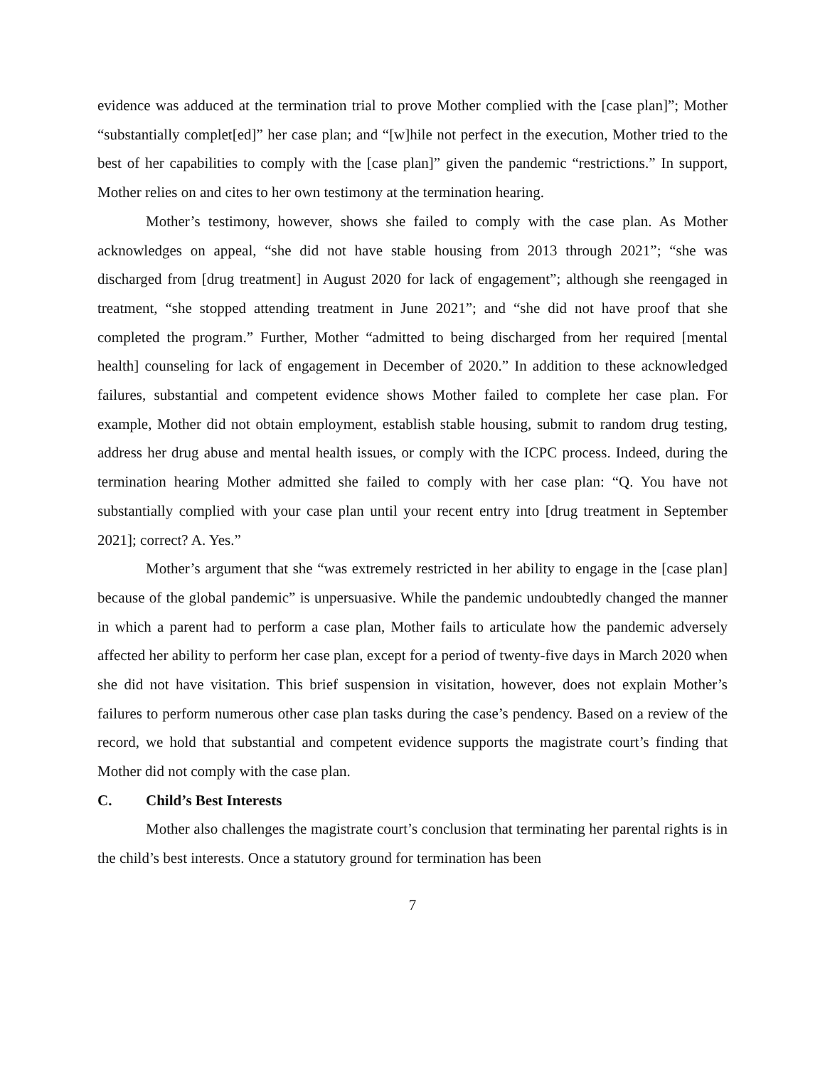evidence was adduced at the termination trial to prove Mother complied with the [case plan]”; Mother “substantially complet[ed]” her case plan; and “[w]hile not perfect in the execution, Mother tried to the best of her capabilities to comply with the [case plan]” given the pandemic “restrictions.” In support, Mother relies on and cites to her own testimony at the termination hearing.
Mother’s testimony, however, shows she failed to comply with the case plan. As Mother acknowledges on appeal, “she did not have stable housing from 2013 through 2021”; “she was discharged from [drug treatment] in August 2020 for lack of engagement”; although she reengaged in treatment, “she stopped attending treatment in June 2021”; and “she did not have proof that she completed the program.” Further, Mother “admitted to being discharged from her required [mental health] counseling for lack of engagement in December of 2020.” In addition to these acknowledged failures, substantial and competent evidence shows Mother failed to complete her case plan. For example, Mother did not obtain employment, establish stable housing, submit to random drug testing, address her drug abuse and mental health issues, or comply with the ICPC process. Indeed, during the termination hearing Mother admitted she failed to comply with her case plan: “Q. You have not substantially complied with your case plan until your recent entry into [drug treatment in September 2021]; correct? A. Yes.”
Mother’s argument that she “was extremely restricted in her ability to engage in the [case plan] because of the global pandemic” is unpersuasive. While the pandemic undoubtedly changed the manner in which a parent had to perform a case plan, Mother fails to articulate how the pandemic adversely affected her ability to perform her case plan, except for a period of twenty-five days in March 2020 when she did not have visitation. This brief suspension in visitation, however, does not explain Mother’s failures to perform numerous other case plan tasks during the case’s pendency. Based on a review of the record, we hold that substantial and competent evidence supports the magistrate court’s finding that Mother did not comply with the case plan.
C. Child’s Best Interests
Mother also challenges the magistrate court’s conclusion that terminating her parental rights is in the child’s best interests. Once a statutory ground for termination has been
7